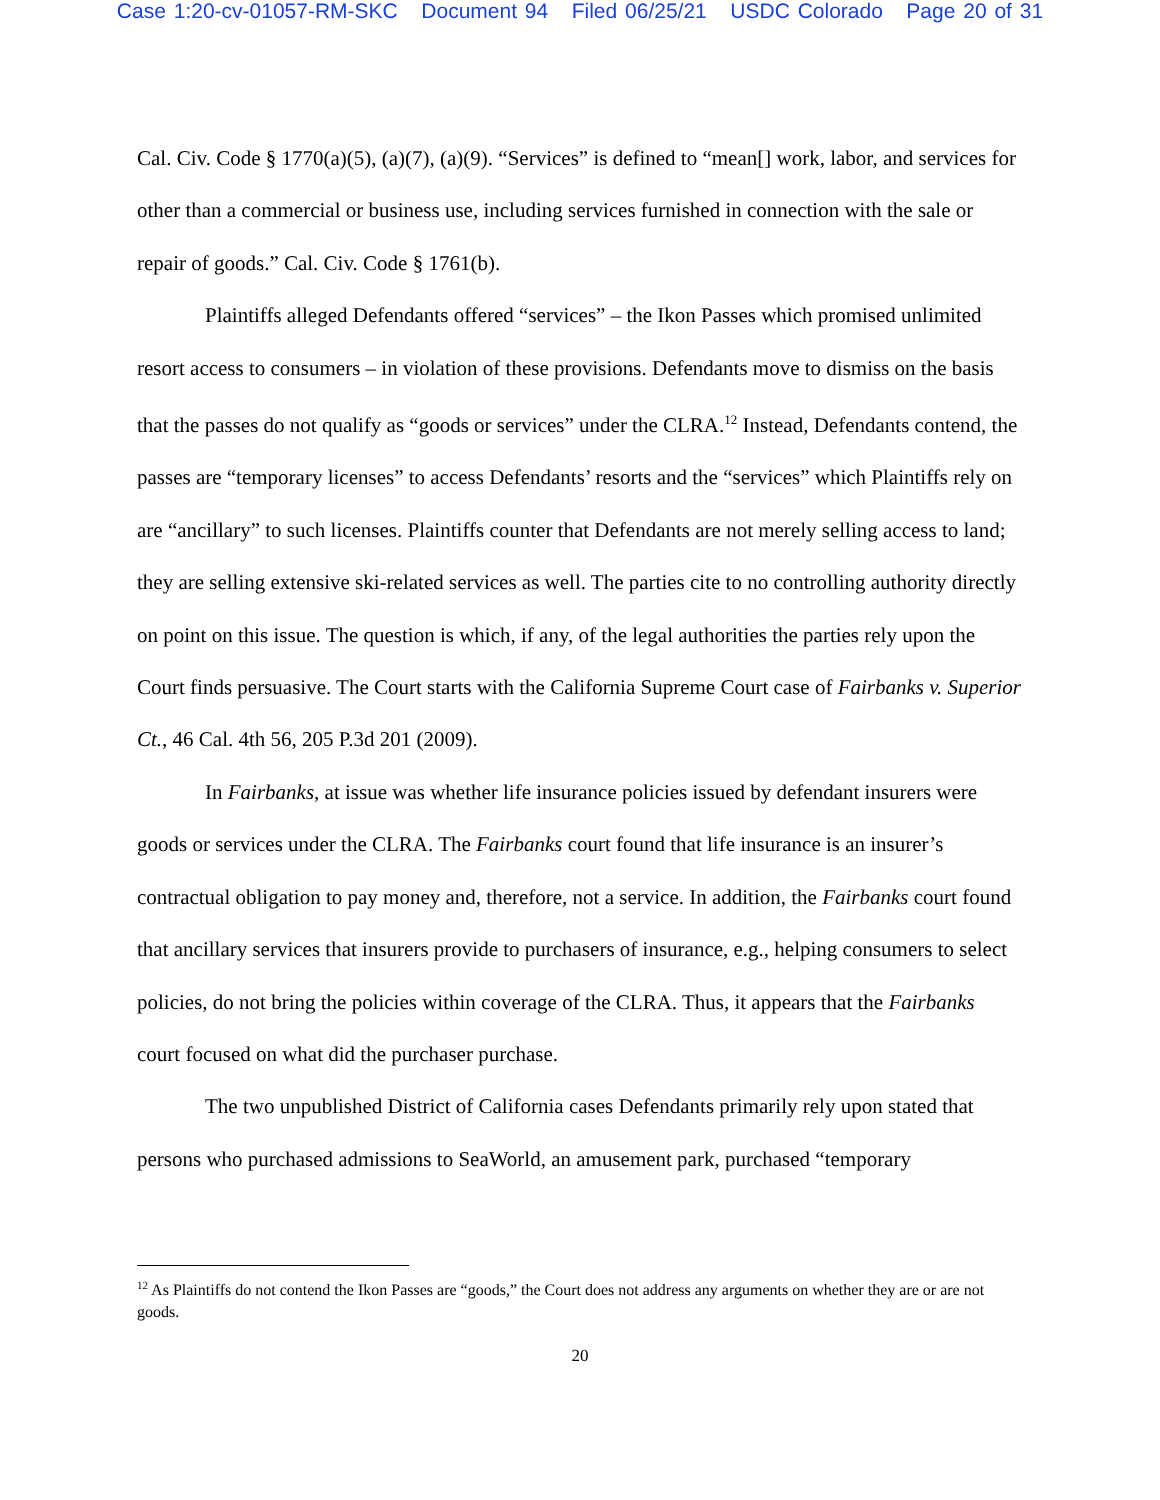Case 1:20-cv-01057-RM-SKC Document 94 Filed 06/25/21 USDC Colorado Page 20 of 31
Cal. Civ. Code § 1770(a)(5), (a)(7), (a)(9). “Services” is defined to “mean[] work, labor, and services for other than a commercial or business use, including services furnished in connection with the sale or repair of goods.” Cal. Civ. Code § 1761(b).
Plaintiffs alleged Defendants offered “services” – the Ikon Passes which promised unlimited resort access to consumers – in violation of these provisions. Defendants move to dismiss on the basis that the passes do not qualify as “goods or services” under the CLRA.<sup>12</sup> Instead, Defendants contend, the passes are “temporary licenses” to access Defendants’ resorts and the “services” which Plaintiffs rely on are “ancillary” to such licenses. Plaintiffs counter that Defendants are not merely selling access to land; they are selling extensive ski-related services as well. The parties cite to no controlling authority directly on point on this issue. The question is which, if any, of the legal authorities the parties rely upon the Court finds persuasive. The Court starts with the California Supreme Court case of Fairbanks v. Superior Ct., 46 Cal. 4th 56, 205 P.3d 201 (2009).
In Fairbanks, at issue was whether life insurance policies issued by defendant insurers were goods or services under the CLRA. The Fairbanks court found that life insurance is an insurer’s contractual obligation to pay money and, therefore, not a service. In addition, the Fairbanks court found that ancillary services that insurers provide to purchasers of insurance, e.g., helping consumers to select policies, do not bring the policies within coverage of the CLRA. Thus, it appears that the Fairbanks court focused on what did the purchaser purchase.
The two unpublished District of California cases Defendants primarily rely upon stated that persons who purchased admissions to SeaWorld, an amusement park, purchased “temporary
<sup>12</sup> As Plaintiffs do not contend the Ikon Passes are “goods,” the Court does not address any arguments on whether they are or are not goods.
20